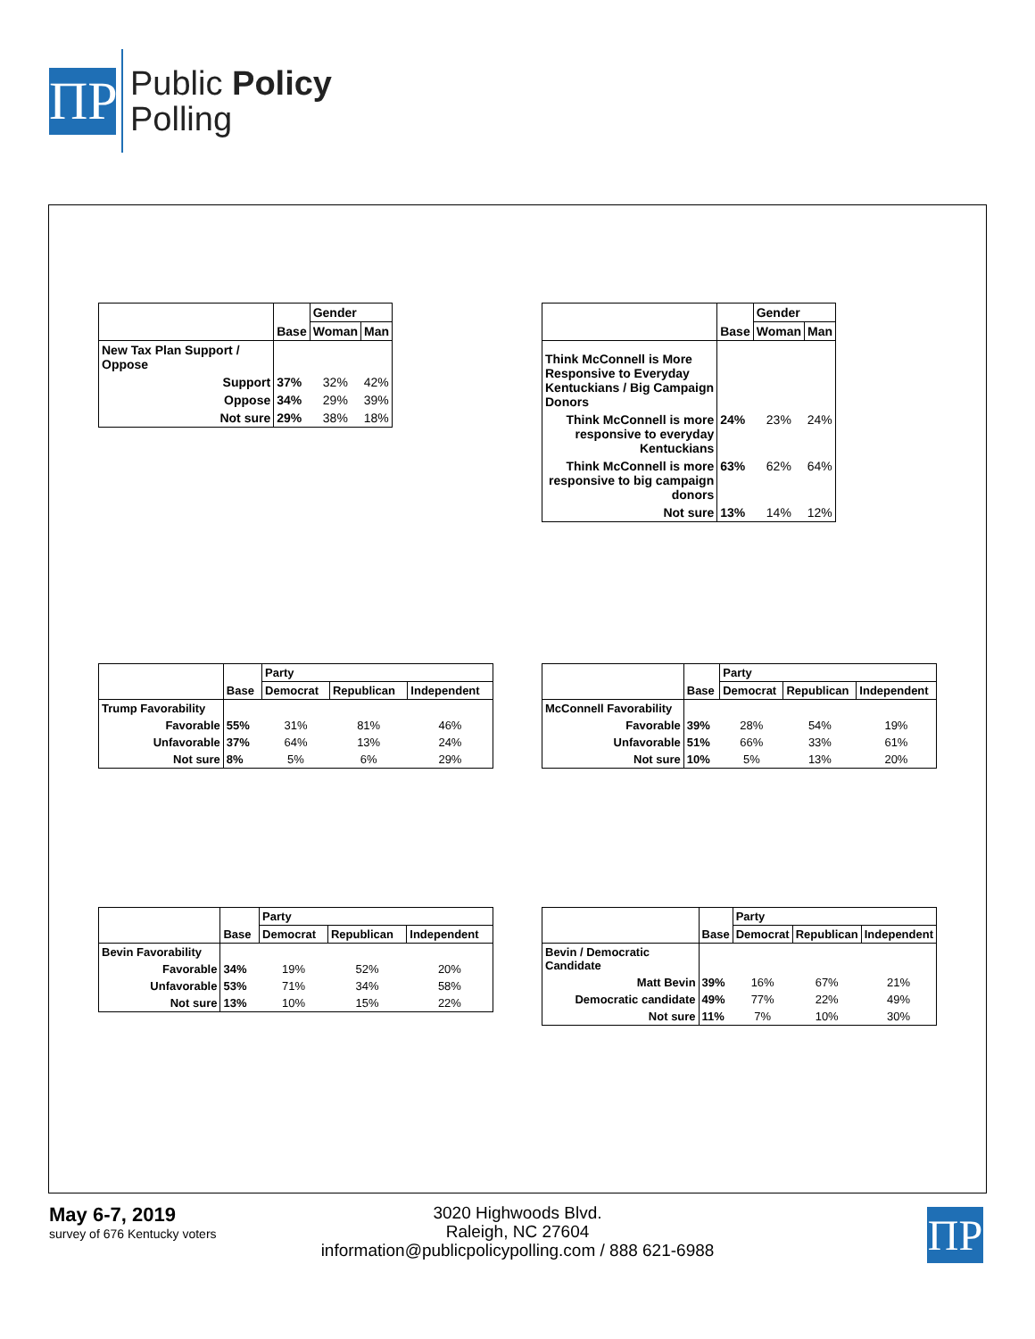ΠP
Public Policy
Polling
| | | Gender | |
| --- | --- | --- | --- |
| | Base | Woman | Man |
| New Tax Plan Support / Oppose | | | |
| Support | 37% | 32% | 42% |
| Oppose | 34% | 29% | 39% |
| Not sure | 29% | 38% | 18% |
| | | Gender | |
| --- | --- | --- | --- |
| | Base | Woman | Man |
| Think McConnell is More Responsive to Everyday Kentuckians / Big Campaign Donors | | | |
| Think McConnell is more responsive to everyday Kentuckians | 24% | 23% | 24% |
| Think McConnell is more responsive to big campaign donors | 63% | 62% | 64% |
| Not sure | 13% | 14% | 12% |
| | | Party | | |
| --- | --- | --- | --- | --- |
| | Base | Democrat | Republican | Independent |
| Trump Favorability | | | | |
| Favorable | 55% | 31% | 81% | 46% |
| Unfavorable | 37% | 64% | 13% | 24% |
| Not sure | 8% | 5% | 6% | 29% |
| | | Party | | |
| --- | --- | --- | --- | --- |
| | Base | Democrat | Republican | Independent |
| McConnell Favorability | | | | |
| Favorable | 39% | 28% | 54% | 19% |
| Unfavorable | 51% | 66% | 33% | 61% |
| Not sure | 10% | 5% | 13% | 20% |
| | | Party | | |
| --- | --- | --- | --- | --- |
| | Base | Democrat | Republican | Independent |
| Bevin Favorability | | | | |
| Favorable | 34% | 19% | 52% | 20% |
| Unfavorable | 53% | 71% | 34% | 58% |
| Not sure | 13% | 10% | 15% | 22% |
| | | Party | | |
| --- | --- | --- | --- | --- |
| | Base | Democrat | Republican | Independent |
| Bevin / Democratic Candidate | | | | |
| Matt Bevin | 39% | 16% | 67% | 21% |
| Democratic candidate | 49% | 77% | 22% | 49% |
| Not sure | 11% | 7% | 10% | 30% |
May 6-7, 2019
survey of 676 Kentucky voters
3020 Highwoods Blvd.
Raleigh, NC 27604
information@publicpolicypolling.com / 888 621-6988
ΠP